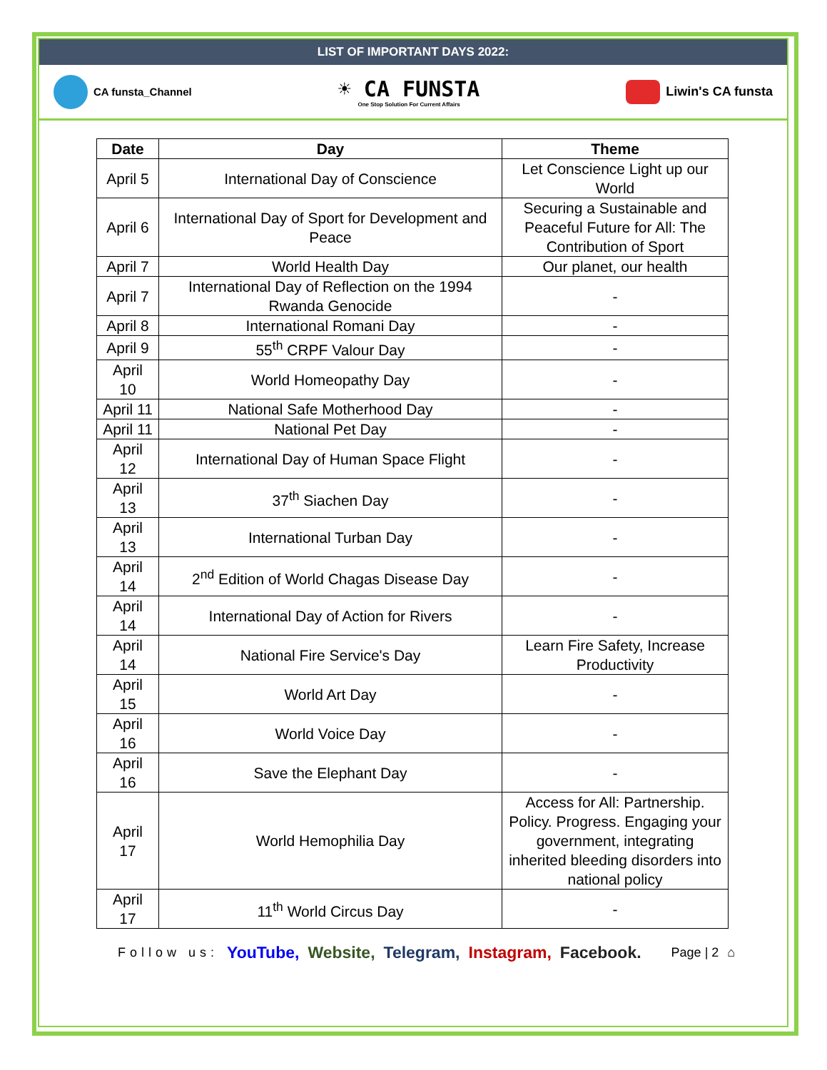LIST OF IMPORTANT DAYS 2022:
CA funsta_Channel
☀ CA FUNSTA
One Stop Solution For Current Affairs
Liwin's CA funsta
| Date | Day | Theme |
| --- | --- | --- |
| April 5 | International Day of Conscience | Let Conscience Light up our World |
| April 6 | International Day of Sport for Development and Peace | Securing a Sustainable and Peaceful Future for All: The Contribution of Sport |
| April 7 | World Health Day | Our planet, our health |
| April 7 | International Day of Reflection on the 1994 Rwanda Genocide | - |
| April 8 | International Romani Day | - |
| April 9 | 55<sup>th</sup> CRPF Valour Day | - |
| April 10 | World Homeopathy Day | - |
| April 11 | National Safe Motherhood Day | - |
| April 11 | National Pet Day | - |
| April 12 | International Day of Human Space Flight | - |
| April 13 | 37<sup>th</sup> Siachen Day | - |
| April 13 | International Turban Day | - |
| April 14 | 2<sup>nd</sup> Edition of World Chagas Disease Day | - |
| April 14 | International Day of Action for Rivers | - |
| April 14 | National Fire Service's Day | Learn Fire Safety, Increase Productivity |
| April 15 | World Art Day | - |
| April 16 | World Voice Day | - |
| April 16 | Save the Elephant Day | - |
| April 17 | World Hemophilia Day | Access for All: Partnership. Policy. Progress. Engaging your government, integrating inherited bleeding disorders into national policy |
| April 17 | 11<sup>th</sup> World Circus Day | - |
Follow us: YouTube, Website, Telegram, Instagram, Facebook. Page | 2 ⌂